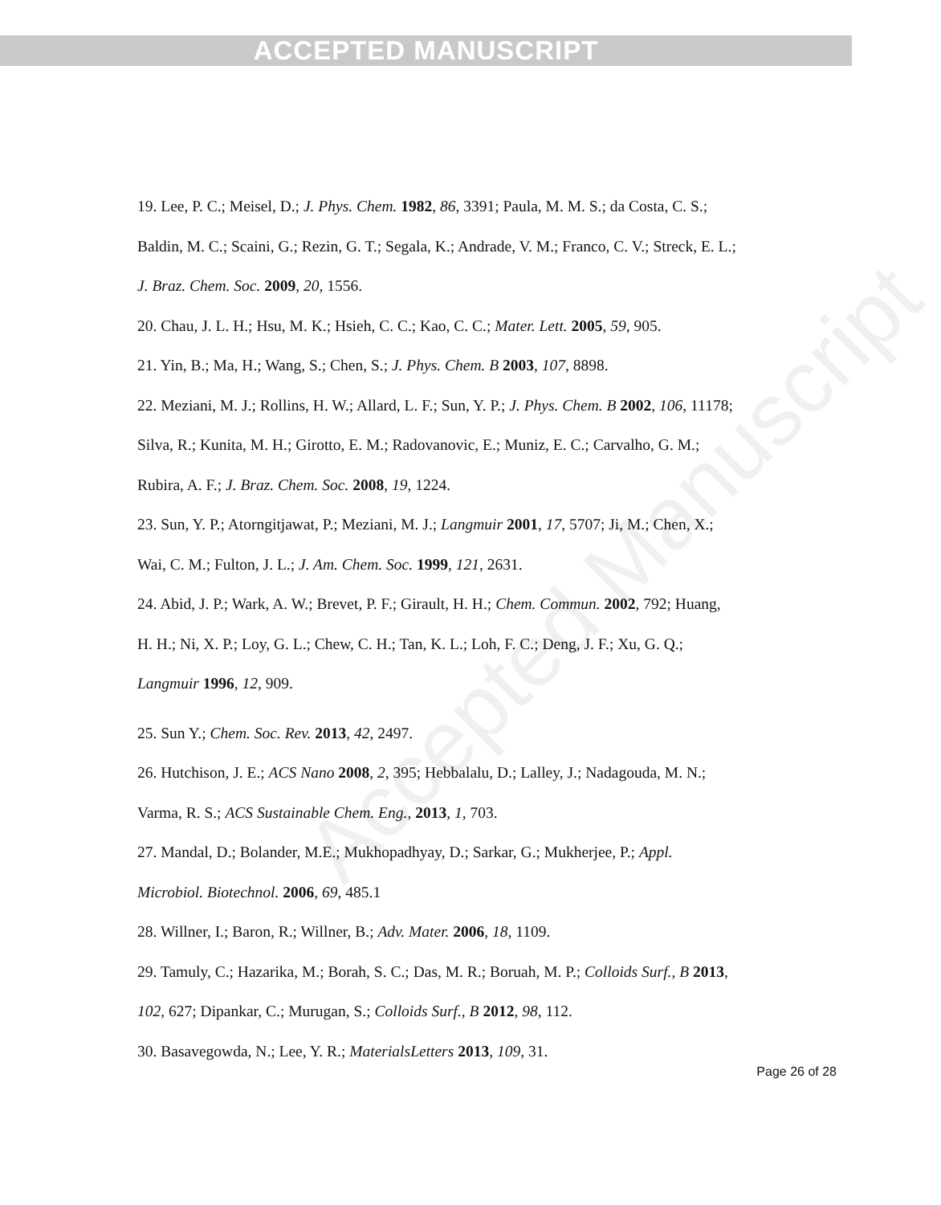ACCEPTED MANUSCRIPT
Accepted Manuscript
19. Lee, P. C.; Meisel, D.; J. Phys. Chem. 1982, 86, 3391; Paula, M. M. S.; da Costa, C. S.; Baldin, M. C.; Scaini, G.; Rezin, G. T.; Segala, K.; Andrade, V. M.; Franco, C. V.; Streck, E. L.; J. Braz. Chem. Soc. 2009, 20, 1556.
20. Chau, J. L. H.; Hsu, M. K.; Hsieh, C. C.; Kao, C. C.; Mater. Lett. 2005, 59, 905.
21. Yin, B.; Ma, H.; Wang, S.; Chen, S.; J. Phys. Chem. B 2003, 107, 8898.
22. Meziani, M. J.; Rollins, H. W.; Allard, L. F.; Sun, Y. P.; J. Phys. Chem. B 2002, 106, 11178; Silva, R.; Kunita, M. H.; Girotto, E. M.; Radovanovic, E.; Muniz, E. C.; Carvalho, G. M.; Rubira, A. F.; J. Braz. Chem. Soc. 2008, 19, 1224.
23. Sun, Y. P.; Atorngitjawat, P.; Meziani, M. J.; Langmuir 2001, 17, 5707; Ji, M.; Chen, X.; Wai, C. M.; Fulton, J. L.; J. Am. Chem. Soc. 1999, 121, 2631.
24. Abid, J. P.; Wark, A. W.; Brevet, P. F.; Girault, H. H.; Chem. Commun. 2002, 792; Huang, H. H.; Ni, X. P.; Loy, G. L.; Chew, C. H.; Tan, K. L.; Loh, F. C.; Deng, J. F.; Xu, G. Q.; Langmuir 1996, 12, 909.
25. Sun Y.; Chem. Soc. Rev. 2013, 42, 2497.
26. Hutchison, J. E.; ACS Nano 2008, 2, 395; Hebbalalu, D.; Lalley, J.; Nadagouda, M. N.; Varma, R. S.; ACS Sustainable Chem. Eng., 2013, 1, 703.
27. Mandal, D.; Bolander, M.E.; Mukhopadhyay, D.; Sarkar, G.; Mukherjee, P.; Appl. Microbiol. Biotechnol. 2006, 69, 485.1
28. Willner, I.; Baron, R.; Willner, B.; Adv. Mater. 2006, 18, 1109.
29. Tamuly, C.; Hazarika, M.; Borah, S. C.; Das, M. R.; Boruah, M. P.; Colloids Surf., B 2013, 102, 627; Dipankar, C.; Murugan, S.; Colloids Surf., B 2012, 98, 112.
30. Basavegowda, N.; Lee, Y. R.; MaterialsLetters 2013, 109, 31.
Page 26 of 28